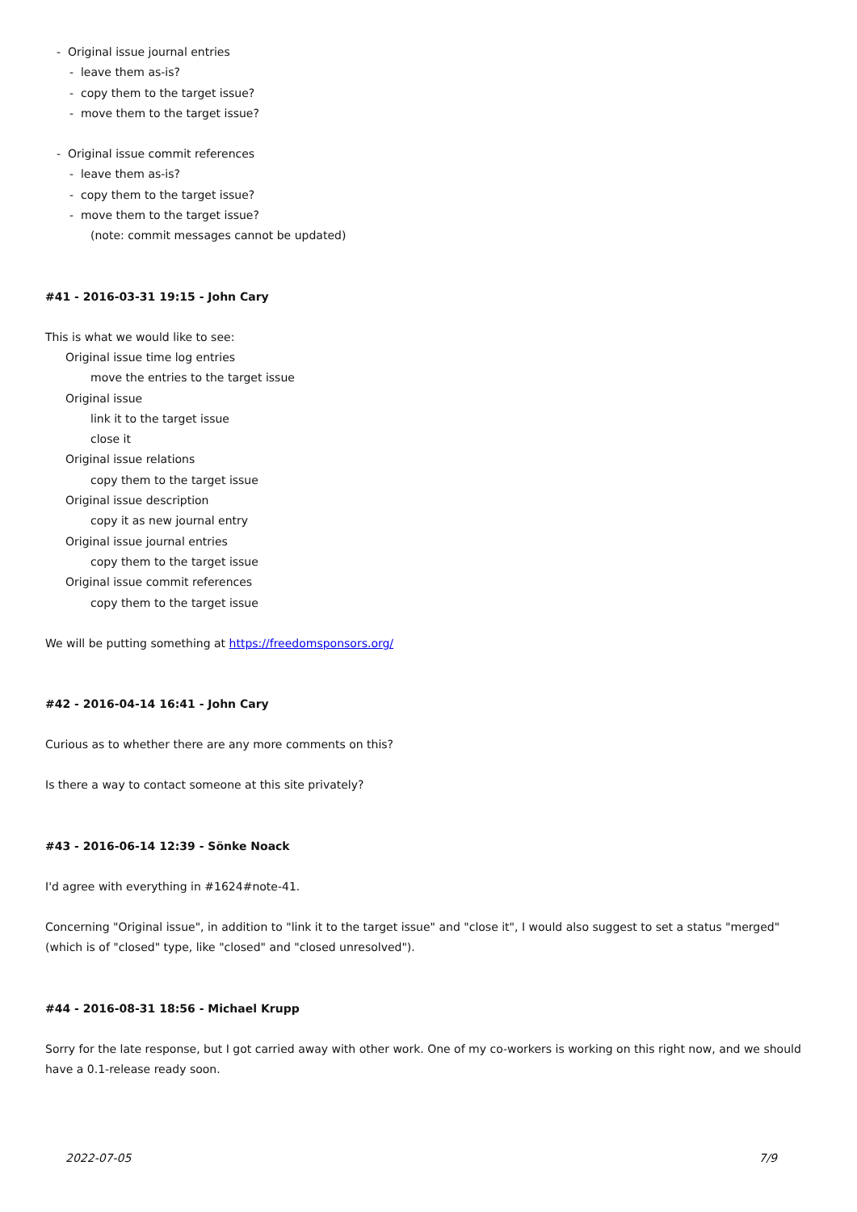- Original issue journal entries
- leave them as-is?
- copy them to the target issue?
- move them to the target issue?
- Original issue commit references
- leave them as-is?
- copy them to the target issue?
- move them to the target issue?
(note: commit messages cannot be updated)
#41 - 2016-03-31 19:15 - John Cary
This is what we would like to see:
Original issue time log entries
move the entries to the target issue
Original issue
link it to the target issue
close it
Original issue relations
copy them to the target issue
Original issue description
copy it as new journal entry
Original issue journal entries
copy them to the target issue
Original issue commit references
copy them to the target issue
We will be putting something at https://freedomsponsors.org/
#42 - 2016-04-14 16:41 - John Cary
Curious as to whether there are any more comments on this?
Is there a way to contact someone at this site privately?
#43 - 2016-06-14 12:39 - Sönke Noack
I'd agree with everything in #1624#note-41.
Concerning "Original issue", in addition to "link it to the target issue" and "close it", I would also suggest to set a status "merged" (which is of "closed" type, like "closed" and "closed unresolved").
#44 - 2016-08-31 18:56 - Michael Krupp
Sorry for the late response, but I got carried away with other work. One of my co-workers is working on this right now, and we should have a 0.1-release ready soon.
2022-07-05 7/9